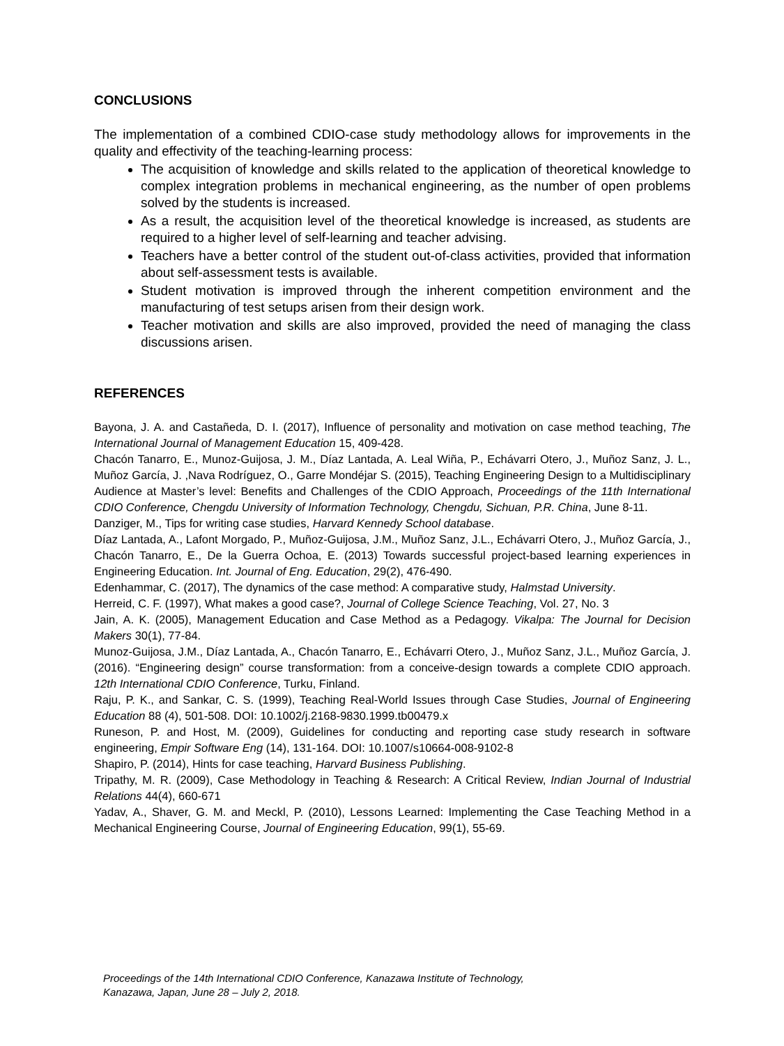CONCLUSIONS
The implementation of a combined CDIO-case study methodology allows for improvements in the quality and effectivity of the teaching-learning process:
The acquisition of knowledge and skills related to the application of theoretical knowledge to complex integration problems in mechanical engineering, as the number of open problems solved by the students is increased.
As a result, the acquisition level of the theoretical knowledge is increased, as students are required to a higher level of self-learning and teacher advising.
Teachers have a better control of the student out-of-class activities, provided that information about self-assessment tests is available.
Student motivation is improved through the inherent competition environment and the manufacturing of test setups arisen from their design work.
Teacher motivation and skills are also improved, provided the need of managing the class discussions arisen.
REFERENCES
Bayona, J. A. and Castañeda, D. I. (2017), Influence of personality and motivation on case method teaching, The International Journal of Management Education 15, 409-428.
Chacón Tanarro, E., Munoz-Guijosa, J. M., Díaz Lantada, A. Leal Wiña, P., Echávarri Otero, J., Muñoz Sanz, J. L., Muñoz García, J. ,Nava Rodríguez, O., Garre Mondéjar S. (2015), Teaching Engineering Design to a Multidisciplinary Audience at Master’s level: Benefits and Challenges of the CDIO Approach, Proceedings of the 11th International CDIO Conference, Chengdu University of Information Technology, Chengdu, Sichuan, P.R. China, June 8-11.
Danziger, M., Tips for writing case studies, Harvard Kennedy School database.
Díaz Lantada, A., Lafont Morgado, P., Muñoz-Guijosa, J.M., Muñoz Sanz, J.L., Echávarri Otero, J., Muñoz García, J., Chacón Tanarro, E., De la Guerra Ochoa, E. (2013) Towards successful project-based learning experiences in Engineering Education. Int. Journal of Eng. Education, 29(2), 476-490.
Edenhammar, C. (2017), The dynamics of the case method: A comparative study, Halmstad University.
Herreid, C. F. (1997), What makes a good case?, Journal of College Science Teaching, Vol. 27, No. 3
Jain, A. K. (2005), Management Education and Case Method as a Pedagogy. Vikalpa: The Journal for Decision Makers 30(1), 77-84.
Munoz-Guijosa, J.M., Díaz Lantada, A., Chacón Tanarro, E., Echávarri Otero, J., Muñoz Sanz, J.L., Muñoz García, J. (2016). “Engineering design” course transformation: from a conceive-design towards a complete CDIO approach. 12th International CDIO Conference, Turku, Finland.
Raju, P. K., and Sankar, C. S. (1999), Teaching Real-World Issues through Case Studies, Journal of Engineering Education 88 (4), 501-508. DOI: 10.1002/j.2168-9830.1999.tb00479.x
Runeson, P. and Host, M. (2009), Guidelines for conducting and reporting case study research in software engineering, Empir Software Eng (14), 131-164. DOI: 10.1007/s10664-008-9102-8
Shapiro, P. (2014), Hints for case teaching, Harvard Business Publishing.
Tripathy, M. R. (2009), Case Methodology in Teaching & Research: A Critical Review, Indian Journal of Industrial Relations 44(4), 660-671
Yadav, A., Shaver, G. M. and Meckl, P. (2010), Lessons Learned: Implementing the Case Teaching Method in a Mechanical Engineering Course, Journal of Engineering Education, 99(1), 55-69.
Proceedings of the 14th International CDIO Conference, Kanazawa Institute of Technology,
Kanazawa, Japan, June 28 – July 2, 2018.